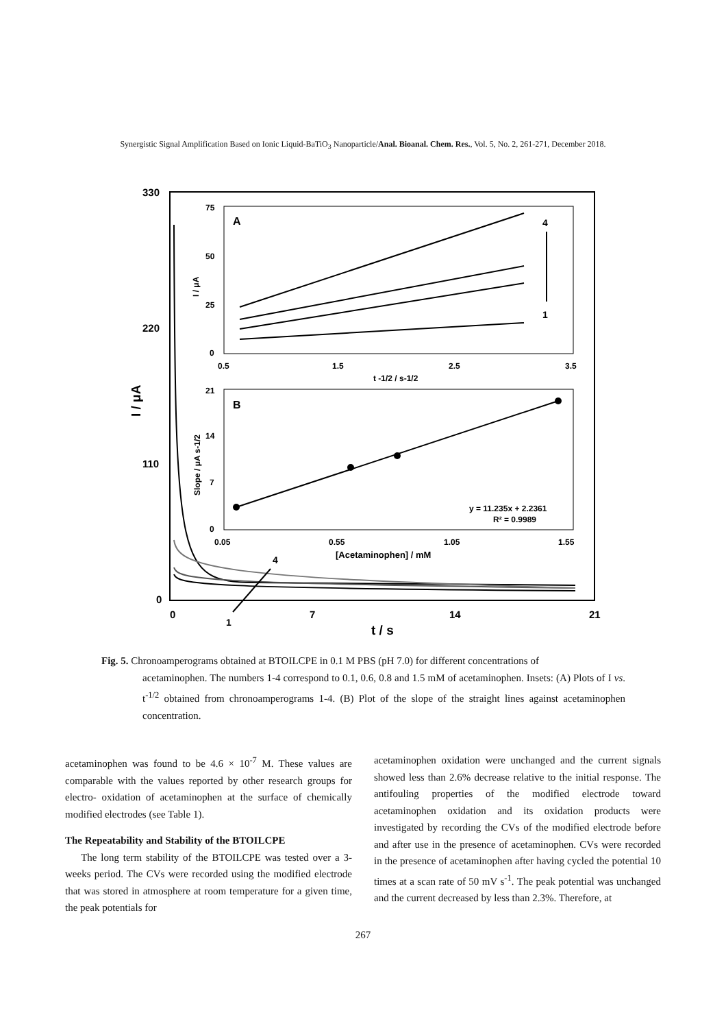Synergistic Signal Amplification Based on Ionic Liquid-BaTiO<sub>3</sub> Nanoparticle/Anal. Bioanal. Chem. Res., Vol. 5, No. 2, 261-271, December 2018.
330
220
110
0
0
7
14
21
t / s
I / μA
1
4
A
75
50
25
0
0.5
1.5
2.5
3.5
t -1/2 / s-1/2
I / μA
4
1
B
21
14
7
0
0.05
0.55
1.05
1.55
[Acetaminophen] / mM
Slope / μA s-1/2
y = 11.235x + 2.2361
R² = 0.9989
Fig. 5. Chronoamperograms obtained at BTOILCPE in 0.1 M PBS (pH 7.0) for different concentrations of
acetaminophen. The numbers 1-4 correspond to 0.1, 0.6, 0.8 and 1.5 mM of acetaminophen. Insets: (A) Plots of I vs. t<sup>-1/2</sup> obtained from chronoamperograms 1-4. (B) Plot of the slope of the straight lines against acetaminophen concentration.
acetaminophen was found to be 4.6 × 10<sup>-7</sup> M. These values are comparable with the values reported by other research groups for electro- oxidation of acetaminophen at the surface of chemically modified electrodes (see Table 1).
The Repeatability and Stability of the BTOILCPE
The long term stability of the BTOILCPE was tested over a 3-weeks period. The CVs were recorded using the modified electrode that was stored in atmosphere at room temperature for a given time, the peak potentials for
acetaminophen oxidation were unchanged and the current signals showed less than 2.6% decrease relative to the initial response. The antifouling properties of the modified electrode toward acetaminophen oxidation and its oxidation products were investigated by recording the CVs of the modified electrode before and after use in the presence of acetaminophen. CVs were recorded in the presence of acetaminophen after having cycled the potential 10 times at a scan rate of 50 mV s<sup>-1</sup>. The peak potential was unchanged and the current decreased by less than 2.3%. Therefore, at
267